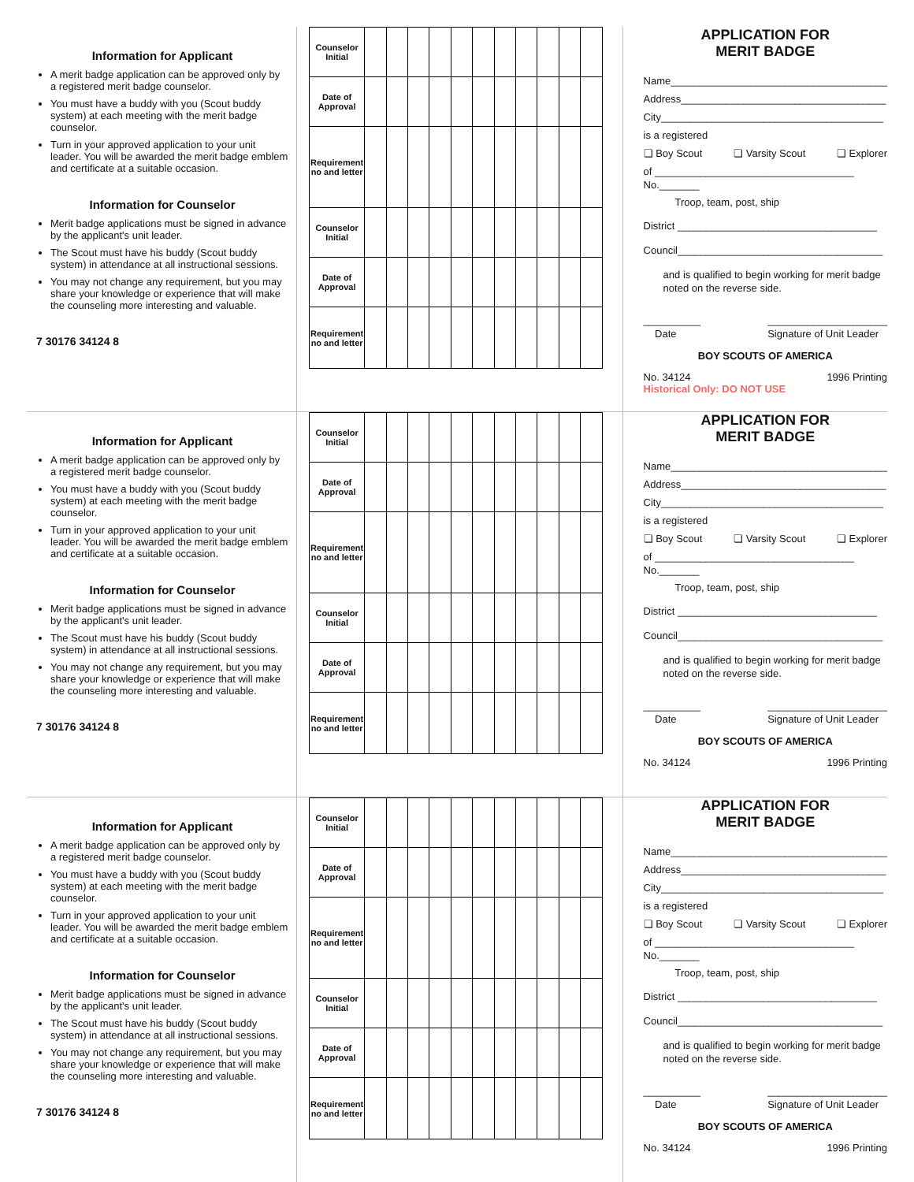Information for Applicant
A merit badge application can be approved only by a registered merit badge counselor.
You must have a buddy with you (Scout buddy system) at each meeting with the merit badge counselor.
Turn in your approved application to your unit leader. You will be awarded the merit badge emblem and certificate at a suitable occasion.
Information for Counselor
Merit badge applications must be signed in advance by the applicant's unit leader.
The Scout must have his buddy (Scout buddy system) in attendance at all instructional sessions.
You may not change any requirement, but you may share your knowledge or experience that will make the counseling more interesting and valuable.
7 30176 34124 8
| Counselor Initial | | | | | | | | | | | |
| Date of Approval | | | | | | | | | | | |
| Requirement no and letter | | | | | | | | | | | |
| Counselor Initial | | | | | | | | | | | |
| Date of Approval | | | | | | | | | | | |
| Requirement no and letter | | | | | | | | | | | |
APPLICATION FOR
MERIT BADGE
Name______________________________________
Address____________________________________
City_______________________________________
is a registered
❏ Boy Scout ❏ Varsity Scout ❏ Explorer
of ___________________________________ No._______
Troop, team, post, ship
District ___________________________________
Council____________________________________
and is qualified to begin working for merit badge noted on the reverse side.
__________
Date _____________________
Signature of Unit Leader
BOY SCOUTS OF AMERICA
No. 34124 1996 Printing
Historical Only: DO NOT USE
Information for Applicant
A merit badge application can be approved only by a registered merit badge counselor.
You must have a buddy with you (Scout buddy system) at each meeting with the merit badge counselor.
Turn in your approved application to your unit leader. You will be awarded the merit badge emblem and certificate at a suitable occasion.
Information for Counselor
Merit badge applications must be signed in advance by the applicant's unit leader.
The Scout must have his buddy (Scout buddy system) in attendance at all instructional sessions.
You may not change any requirement, but you may share your knowledge or experience that will make the counseling more interesting and valuable.
7 30176 34124 8
| Counselor Initial | | | | | | | | | | | |
| Date of Approval | | | | | | | | | | | |
| Requirement no and letter | | | | | | | | | | | |
| Counselor Initial | | | | | | | | | | | |
| Date of Approval | | | | | | | | | | | |
| Requirement no and letter | | | | | | | | | | | |
APPLICATION FOR
MERIT BADGE
Name______________________________________
Address____________________________________
City_______________________________________
is a registered
❏ Boy Scout ❏ Varsity Scout ❏ Explorer
of ___________________________________ No._______
Troop, team, post, ship
District ___________________________________
Council____________________________________
and is qualified to begin working for merit badge noted on the reverse side.
__________
Date _____________________
Signature of Unit Leader
BOY SCOUTS OF AMERICA
No. 34124 1996 Printing
Information for Applicant
A merit badge application can be approved only by a registered merit badge counselor.
You must have a buddy with you (Scout buddy system) at each meeting with the merit badge counselor.
Turn in your approved application to your unit leader. You will be awarded the merit badge emblem and certificate at a suitable occasion.
Information for Counselor
Merit badge applications must be signed in advance by the applicant's unit leader.
The Scout must have his buddy (Scout buddy system) in attendance at all instructional sessions.
You may not change any requirement, but you may share your knowledge or experience that will make the counseling more interesting and valuable.
7 30176 34124 8
| Counselor Initial | | | | | | | | | | | |
| Date of Approval | | | | | | | | | | | |
| Requirement no and letter | | | | | | | | | | | |
| Counselor Initial | | | | | | | | | | | |
| Date of Approval | | | | | | | | | | | |
| Requirement no and letter | | | | | | | | | | | |
APPLICATION FOR
MERIT BADGE
Name______________________________________
Address____________________________________
City_______________________________________
is a registered
❏ Boy Scout ❏ Varsity Scout ❏ Explorer
of ___________________________________ No._______
Troop, team, post, ship
District ___________________________________
Council____________________________________
and is qualified to begin working for merit badge noted on the reverse side.
__________
Date _____________________
Signature of Unit Leader
BOY SCOUTS OF AMERICA
No. 34124 1996 Printing